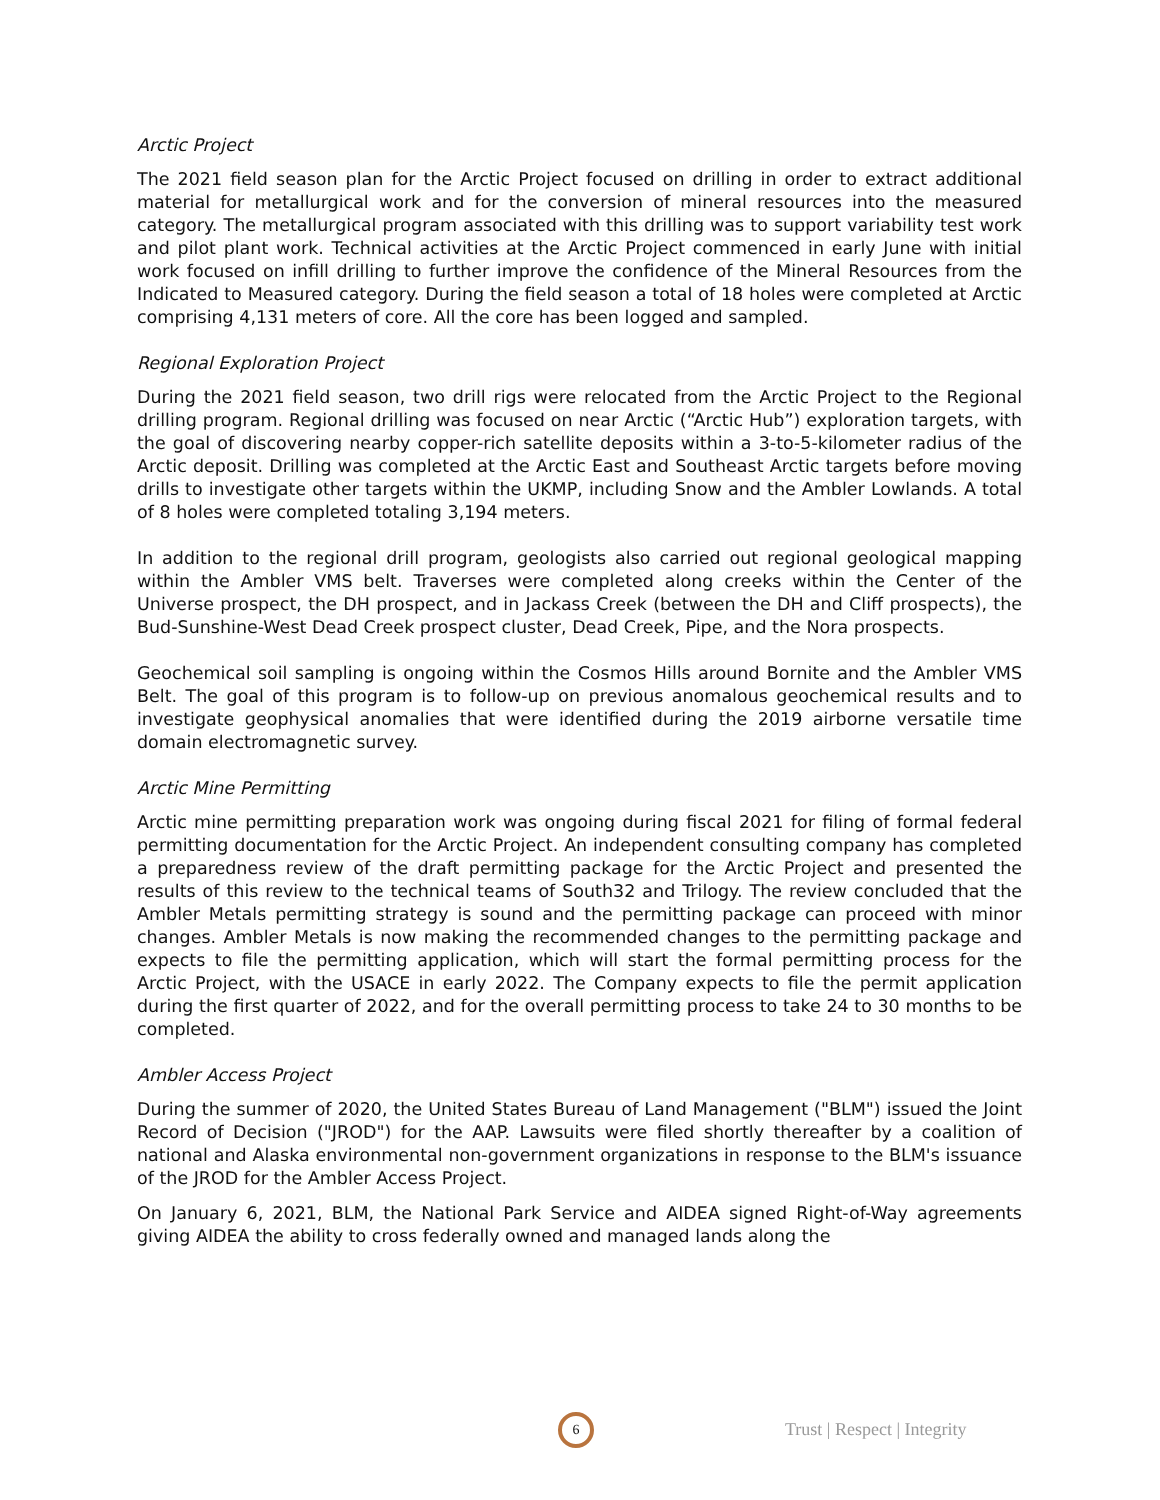Arctic Project
The 2021 field season plan for the Arctic Project focused on drilling in order to extract additional material for metallurgical work and for the conversion of mineral resources into the measured category. The metallurgical program associated with this drilling was to support variability test work and pilot plant work. Technical activities at the Arctic Project commenced in early June with initial work focused on infill drilling to further improve the confidence of the Mineral Resources from the Indicated to Measured category. During the field season a total of 18 holes were completed at Arctic comprising 4,131 meters of core. All the core has been logged and sampled.
Regional Exploration Project
During the 2021 field season, two drill rigs were relocated from the Arctic Project to the Regional drilling program. Regional drilling was focused on near Arctic (“Arctic Hub”) exploration targets, with the goal of discovering nearby copper-rich satellite deposits within a 3-to-5-kilometer radius of the Arctic deposit. Drilling was completed at the Arctic East and Southeast Arctic targets before moving drills to investigate other targets within the UKMP, including Snow and the Ambler Lowlands. A total of 8 holes were completed totaling 3,194 meters.
In addition to the regional drill program, geologists also carried out regional geological mapping within the Ambler VMS belt. Traverses were completed along creeks within the Center of the Universe prospect, the DH prospect, and in Jackass Creek (between the DH and Cliff prospects), the Bud-Sunshine-West Dead Creek prospect cluster, Dead Creek, Pipe, and the Nora prospects.
Geochemical soil sampling is ongoing within the Cosmos Hills around Bornite and the Ambler VMS Belt. The goal of this program is to follow-up on previous anomalous geochemical results and to investigate geophysical anomalies that were identified during the 2019 airborne versatile time domain electromagnetic survey.
Arctic Mine Permitting
Arctic mine permitting preparation work was ongoing during fiscal 2021 for filing of formal federal permitting documentation for the Arctic Project. An independent consulting company has completed a preparedness review of the draft permitting package for the Arctic Project and presented the results of this review to the technical teams of South32 and Trilogy. The review concluded that the Ambler Metals permitting strategy is sound and the permitting package can proceed with minor changes. Ambler Metals is now making the recommended changes to the permitting package and expects to file the permitting application, which will start the formal permitting process for the Arctic Project, with the USACE in early 2022. The Company expects to file the permit application during the first quarter of 2022, and for the overall permitting process to take 24 to 30 months to be completed.
Ambler Access Project
During the summer of 2020, the United States Bureau of Land Management ("BLM") issued the Joint Record of Decision ("JROD") for the AAP. Lawsuits were filed shortly thereafter by a coalition of national and Alaska environmental non-government organizations in response to the BLM's issuance of the JROD for the Ambler Access Project.
On January 6, 2021, BLM, the National Park Service and AIDEA signed Right-of-Way agreements giving AIDEA the ability to cross federally owned and managed lands along the
6 Trust | Respect | Integrity